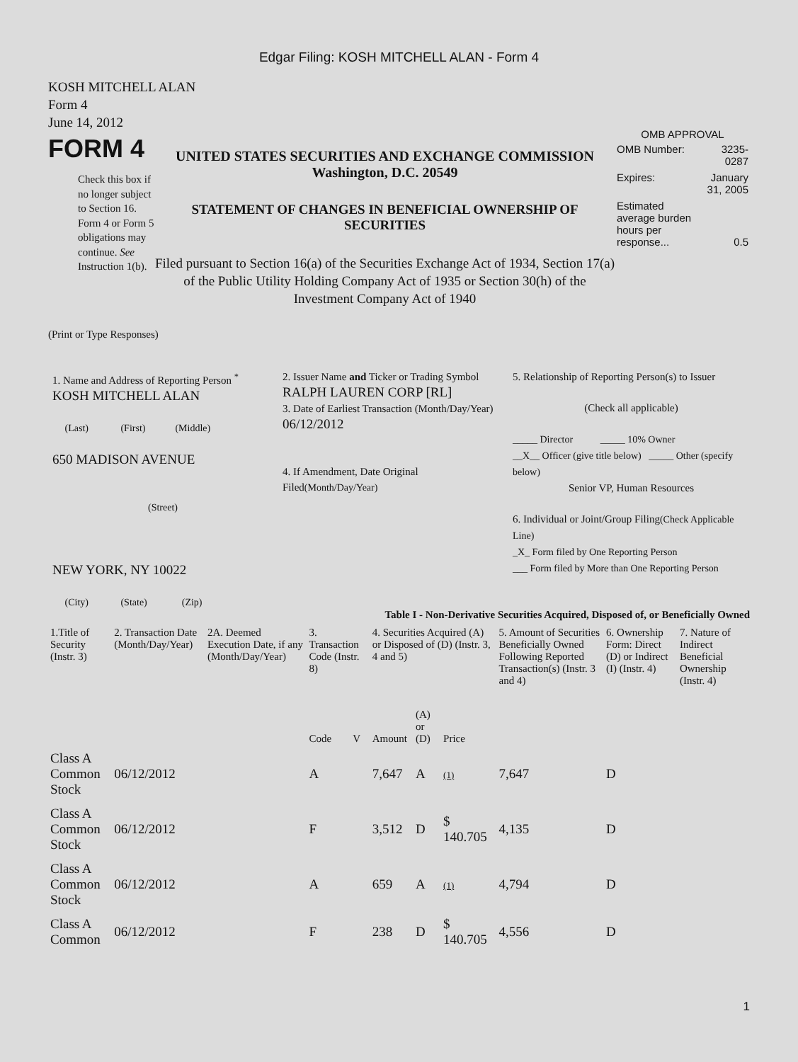Edgar Filing: KOSH MITCHELL ALAN - Form 4
KOSH MITCHELL ALAN
Form 4
June 14, 2012
FORM 4
Check this box if no longer subject to Section 16. Form 4 or Form 5 obligations may continue. See Instruction 1(b).
UNITED STATES SECURITIES AND EXCHANGE COMMISSION
Washington, D.C. 20549
STATEMENT OF CHANGES IN BENEFICIAL OWNERSHIP OF SECURITIES
Filed pursuant to Section 16(a) of the Securities Exchange Act of 1934, Section 17(a) of the Public Utility Holding Company Act of 1935 or Section 30(h) of the Investment Company Act of 1940
OMB APPROVAL
| OMB Number: | 3235-0287 |
| Expires: | January 31, 2005 |
| Estimated average burden hours per response... | 0.5 |
(Print or Type Responses)
1. Name and Address of Reporting Person <sup>*</sup>
KOSH MITCHELL ALAN
(Last) (First) (Middle)
650 MADISON AVENUE
(Street)
NEW YORK, NY 10022
(City) (State) (Zip)
2. Issuer Name and Ticker or Trading Symbol
RALPH LAUREN CORP [RL]
3. Date of Earliest Transaction (Month/Day/Year)
06/12/2012
4. If Amendment, Date Original Filed(Month/Day/Year)
5. Relationship of Reporting Person(s) to Issuer
(Check all applicable)
_____ Director _____ 10% Owner
__X__ Officer (give title below) _____ Other (specify below)
Senior VP, Human Resources
6. Individual or Joint/Group Filing(Check Applicable Line)
_X_ Form filed by One Reporting Person
___ Form filed by More than One Reporting Person
Table I - Non-Derivative Securities Acquired, Disposed of, or Beneficially Owned
| 1.Title of Security (Instr. 3) | 2. Transaction Date (Month/Day/Year) | 2A. Deemed Execution Date, if any (Month/Day/Year) | 3. Transaction Code (Instr. 8) | | 4. Securities Acquired (A) or Disposed of (D) (Instr. 3, 4 and 5) | | | 5. Amount of Securities Beneficially Owned Following Reported Transaction(s) (Instr. 3 and 4) | 6. Ownership Form: Direct (D) or Indirect (I) (Instr. 4) | 7. Nature of Indirect Beneficial Ownership (Instr. 4) |
| --- | --- | --- | --- | --- | --- | --- | --- | --- | --- | --- |
| | | | Code | V | Amount | (A) or (D) | Price | | | |
| Class A Common Stock | 06/12/2012 | | A | | 7,647 | A | (1) | 7,647 | D | |
| Class A Common Stock | 06/12/2012 | | F | | 3,512 | D | $ 140.705 | 4,135 | D | |
| Class A Common Stock | 06/12/2012 | | A | | 659 | A | (1) | 4,794 | D | |
| Class A Common | 06/12/2012 | | F | | 238 | D | $ 140.705 | 4,556 | D | |
1